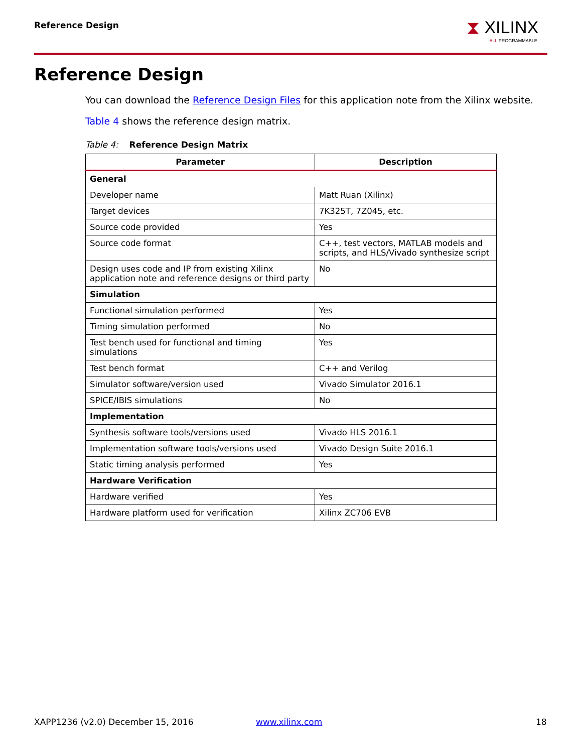Reference Design ⧗ XILINX
ALL PROGRAMMABLE.
Reference Design
You can download the Reference Design Files for this application note from the Xilinx website.
Table 4 shows the reference design matrix.
Table 4: Reference Design Matrix
| Parameter | Description |
| --- | --- |
| General | |
| Developer name | Matt Ruan (Xilinx) |
| Target devices | 7K325T, 7Z045, etc. |
| Source code provided | Yes |
| Source code format | C++, test vectors, MATLAB models and scripts, and HLS/Vivado synthesize script |
| Design uses code and IP from existing Xilinx application note and reference designs or third party | No |
| Simulation | |
| Functional simulation performed | Yes |
| Timing simulation performed | No |
| Test bench used for functional and timing simulations | Yes |
| Test bench format | C++ and Verilog |
| Simulator software/version used | Vivado Simulator 2016.1 |
| SPICE/IBIS simulations | No |
| Implementation | |
| Synthesis software tools/versions used | Vivado HLS 2016.1 |
| Implementation software tools/versions used | Vivado Design Suite 2016.1 |
| Static timing analysis performed | Yes |
| Hardware Verification | |
| Hardware verified | Yes |
| Hardware platform used for verification | Xilinx ZC706 EVB |
XAPP1236 (v2.0) December 15, 2016
www.xilinx.com 18